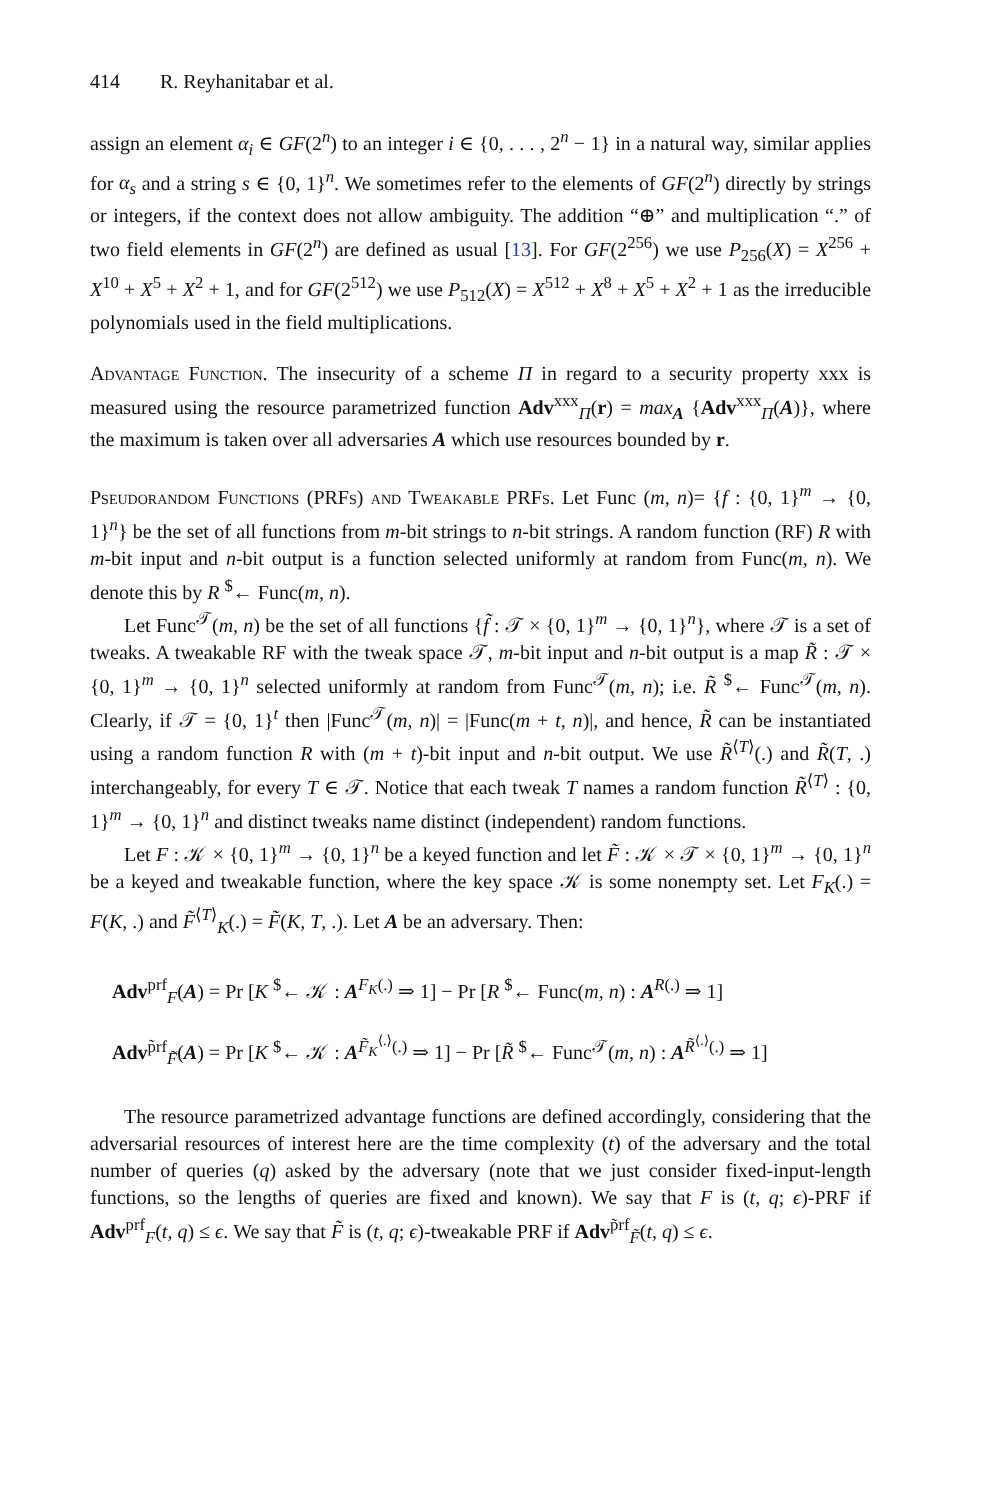414 R. Reyhanitabar et al.
assign an element α<sub>i</sub> ∈ GF(2<sup>n</sup>) to an integer i ∈ {0, . . . , 2<sup>n</sup> − 1} in a natural way, similar applies for α<sub>s</sub> and a string s ∈ {0, 1}<sup>n</sup>. We sometimes refer to the elements of GF(2<sup>n</sup>) directly by strings or integers, if the context does not allow ambiguity. The addition “⊕” and multiplication “.” of two field elements in GF(2<sup>n</sup>) are defined as usual [13]. For GF(2<sup>256</sup>) we use P<sub>256</sub>(X) = X<sup>256</sup> + X<sup>10</sup> + X<sup>5</sup> + X<sup>2</sup> + 1, and for GF(2<sup>512</sup>) we use P<sub>512</sub>(X) = X<sup>512</sup> + X<sup>8</sup> + X<sup>5</sup> + X<sup>2</sup> + 1 as the irreducible polynomials used in the field multiplications.
Advantage Function. The insecurity of a scheme Π in regard to a security property xxx is measured using the resource parametrized function Adv<sup>xxx</sup><sub>Π</sub>(r) = max<sub>A</sub> {Adv<sup>xxx</sup><sub>Π</sub>(A)}, where the maximum is taken over all adversaries A which use resources bounded by r.
Pseudorandom Functions (PRFs) and Tweakable PRFs. Let Func (m, n)= {f : {0, 1}<sup>m</sup> → {0, 1}<sup>n</sup>} be the set of all functions from m-bit strings to n-bit strings. A random function (RF) R with m-bit input and n-bit output is a function selected uniformly at random from Func(m, n). We denote this by R <sup>$</sup>← Func(m, n).
Let Func<sup>𝒯</sup>(m, n) be the set of all functions {f̃ : 𝒯 × {0, 1}<sup>m</sup> → {0, 1}<sup>n</sup>}, where 𝒯 is a set of tweaks. A tweakable RF with the tweak space 𝒯, m-bit input and n-bit output is a map R̃ : 𝒯 × {0, 1}<sup>m</sup> → {0, 1}<sup>n</sup> selected uniformly at random from Func<sup>𝒯</sup>(m, n); i.e. R̃ <sup>$</sup>← Func<sup>𝒯</sup>(m, n). Clearly, if 𝒯 = {0, 1}<sup>t</sup> then |Func<sup>𝒯</sup>(m, n)| = |Func(m + t, n)|, and hence, R̃ can be instantiated using a random function R with (m + t)-bit input and n-bit output. We use R̃<sup>⟨T⟩</sup>(.) and R̃(T, .) interchangeably, for every T ∈ 𝒯. Notice that each tweak T names a random function R̃<sup>⟨T⟩</sup> : {0, 1}<sup>m</sup> → {0, 1}<sup>n</sup> and distinct tweaks name distinct (independent) random functions.
Let F : 𝒦 × {0, 1}<sup>m</sup> → {0, 1}<sup>n</sup> be a keyed function and let F̃ : 𝒦 × 𝒯 × {0, 1}<sup>m</sup> → {0, 1}<sup>n</sup> be a keyed and tweakable function, where the key space 𝒦 is some nonempty set. Let F<sub>K</sub>(.) = F(K, .) and F̃<sup>⟨T⟩</sup><sub>K</sub>(.) = F̃(K, T, .). Let A be an adversary. Then:
Adv<sup>prf</sup><sub>F</sub>(A) = Pr [K <sup>$</sup>← 𝒦 : A<sup>F<sub>K</sub>(.)</sup> ⇒ 1] − Pr [R <sup>$</sup>← Func(m, n) : A<sup>R(.)</sup> ⇒ 1]
Adv<sup>p̃rf</sup><sub>F̃</sub>(A) = Pr [K <sup>$</sup>← 𝒦 : A<sup>F̃<sub>K</sub><sup>⟨.⟩</sup>(.)</sup> ⇒ 1] − Pr [R̃ <sup>$</sup>← Func<sup>𝒯</sup>(m, n) : A<sup>R̃<sup>⟨.⟩</sup>(.)</sup> ⇒ 1]
The resource parametrized advantage functions are defined accordingly, considering that the adversarial resources of interest here are the time complexity (t) of the adversary and the total number of queries (q) asked by the adversary (note that we just consider fixed-input-length functions, so the lengths of queries are fixed and known). We say that F is (t, q; ϵ)-PRF if Adv<sup>prf</sup><sub>F</sub>(t, q) ≤ ϵ. We say that F̃ is (t, q; ϵ)-tweakable PRF if Adv<sup>p̃rf</sup><sub>F̃</sub>(t, q) ≤ ϵ.